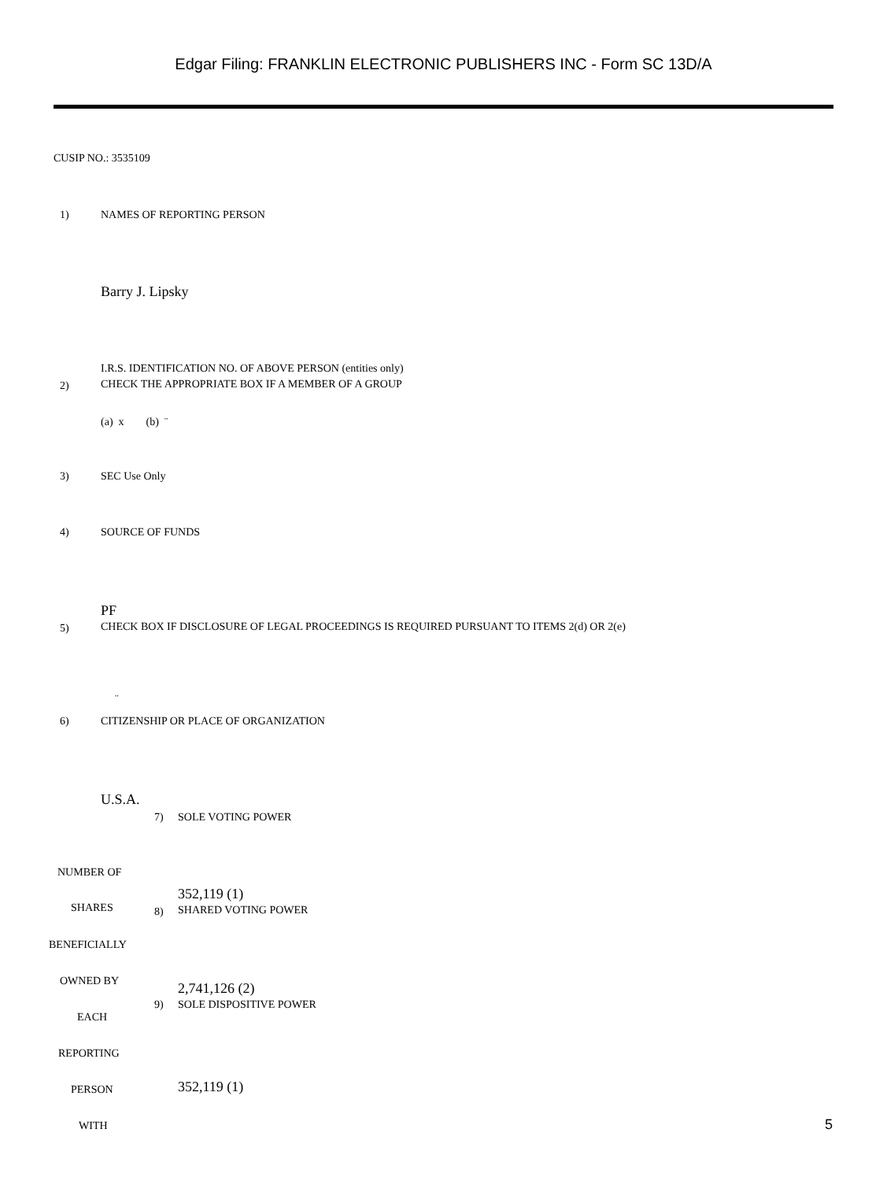Edgar Filing: FRANKLIN ELECTRONIC PUBLISHERS INC - Form SC 13D/A
CUSIP NO.: 3535109
1) NAMES OF REPORTING PERSON
Barry J. Lipsky
I.R.S. IDENTIFICATION NO. OF ABOVE PERSON (entities only)
2)
CHECK THE APPROPRIATE BOX IF A MEMBER OF A GROUP
(a) x (b) ¨
3) SEC Use Only
4) SOURCE OF FUNDS
PF
5)
CHECK BOX IF DISCLOSURE OF LEGAL PROCEEDINGS IS REQUIRED PURSUANT TO ITEMS 2(d) OR 2(e)
¨
6)
CITIZENSHIP OR PLACE OF ORGANIZATION
U.S.A.
7) SOLE VOTING POWER
NUMBER OF
352,119 (1)
SHARES 8) SHARED VOTING POWER
BENEFICIALLY
OWNED BY 2,741,126 (2)
9) SOLE DISPOSITIVE POWER
EACH
REPORTING
PERSON 352,119 (1)
WITH 5